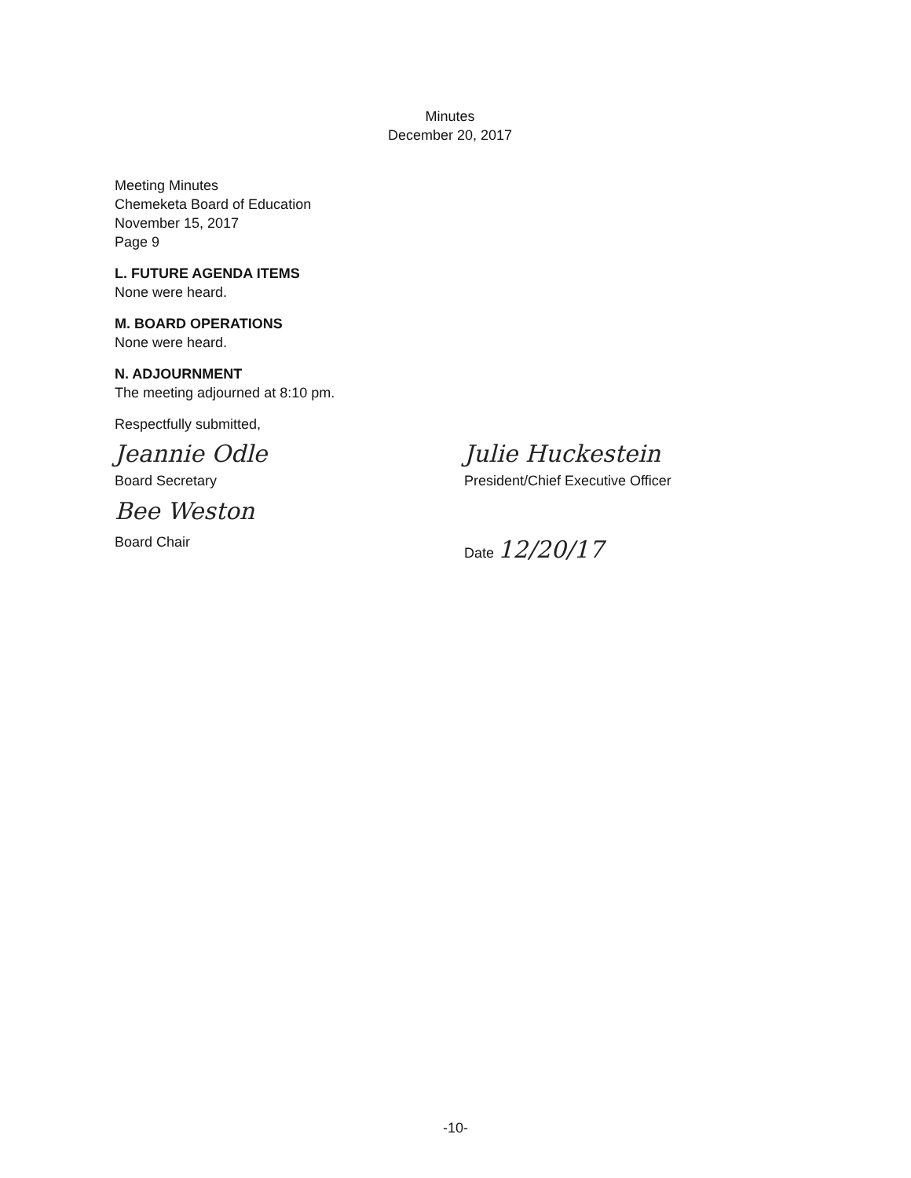Minutes
December 20, 2017
Meeting Minutes
Chemeketa Board of Education
November 15, 2017
Page 9
L. FUTURE AGENDA ITEMS
None were heard.
M. BOARD OPERATIONS
None were heard.
N. ADJOURNMENT
The meeting adjourned at 8:10 pm.
Respectfully submitted,
Jeannie Odle
Board Secretary
Bee Weston
Board Chair
Julie Huckestein
President/Chief Executive Officer
Date 12/20/17
-10-